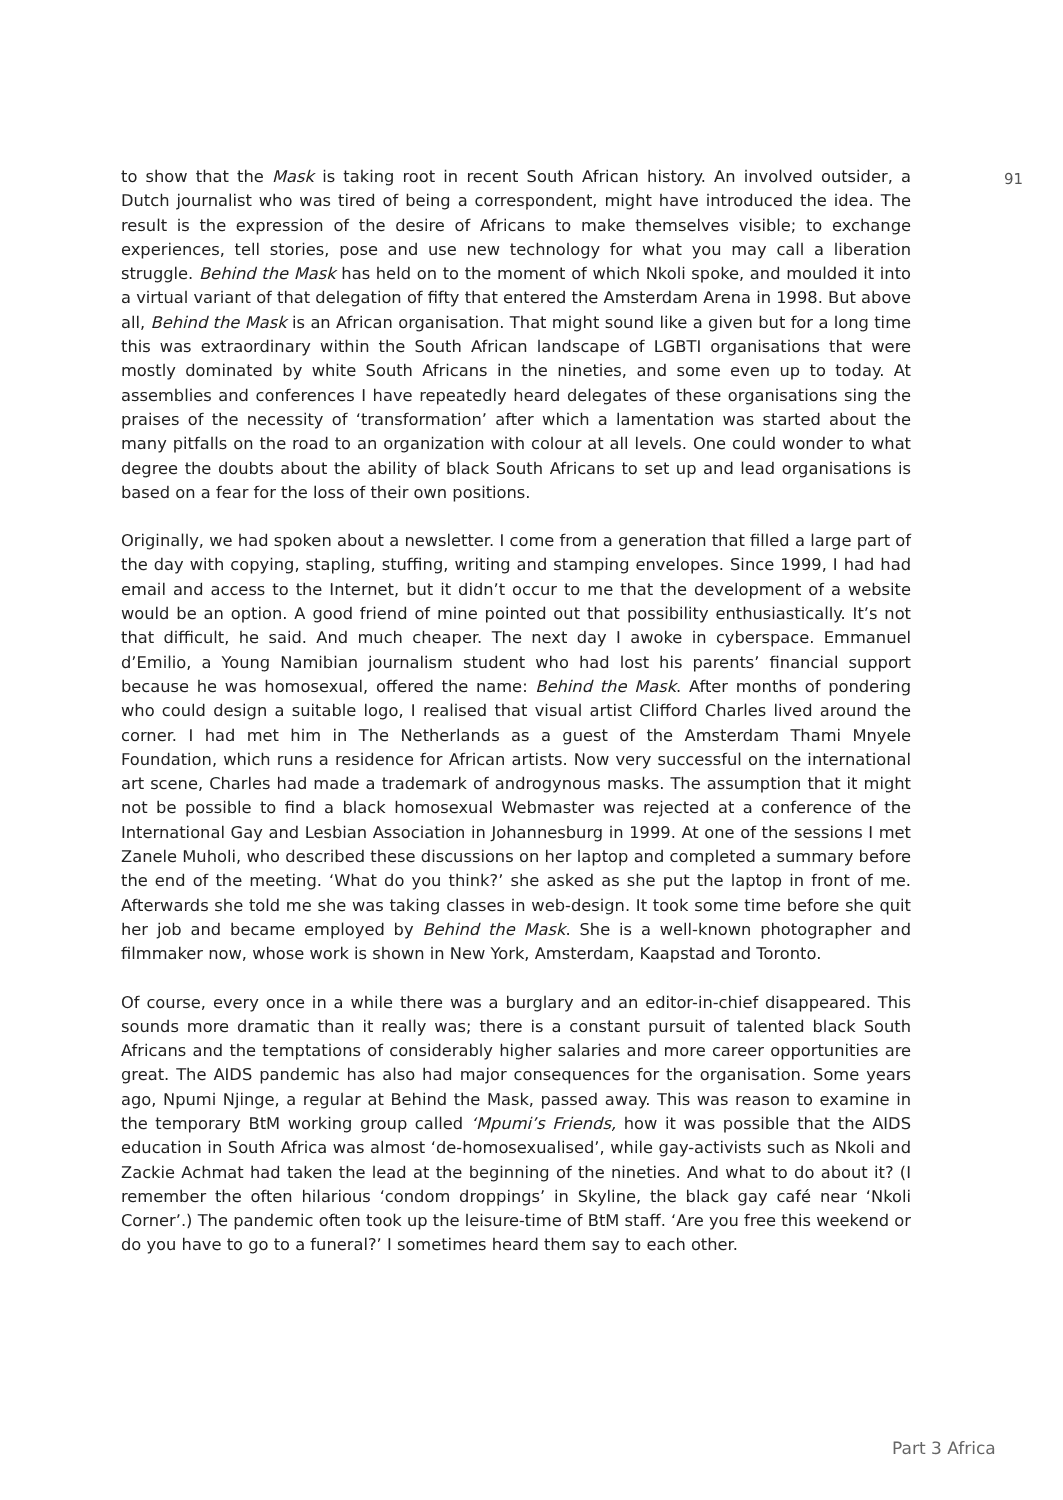to show that the Mask is taking root in recent South African history. An involved outsider, a Dutch journalist who was tired of being a correspondent, might have introduced the idea. The result is the expression of the desire of Africans to make themselves visible; to exchange experiences, tell stories, pose and use new technology for what you may call a liberation struggle. Behind the Mask has held on to the moment of which Nkoli spoke, and moulded it into a virtual variant of that delegation of fifty that entered the Amsterdam Arena in 1998. But above all, Behind the Mask is an African organisation. That might sound like a given but for a long time this was extraordinary within the South African landscape of LGBTI organisations that were mostly dominated by white South Africans in the nineties, and some even up to today. At assemblies and conferences I have repeatedly heard delegates of these organisations sing the praises of the necessity of ‘transformation’ after which a lamentation was started about the many pitfalls on the road to an organization with colour at all levels. One could wonder to what degree the doubts about the ability of black South Africans to set up and lead organisations is based on a fear for the loss of their own positions.
Originally, we had spoken about a newsletter. I come from a generation that filled a large part of the day with copying, stapling, stuffing, writing and stamping envelopes. Since 1999, I had had email and access to the Internet, but it didn’t occur to me that the development of a website would be an option. A good friend of mine pointed out that possibility enthusiastically. It’s not that difficult, he said. And much cheaper. The next day I awoke in cyberspace. Emmanuel d’Emilio, a Young Namibian journalism student who had lost his parents’ financial support because he was homosexual, offered the name: Behind the Mask. After months of pondering who could design a suitable logo, I realised that visual artist Clifford Charles lived around the corner. I had met him in The Netherlands as a guest of the Amsterdam Thami Mnyele Foundation, which runs a residence for African artists. Now very successful on the international art scene, Charles had made a trademark of androgynous masks. The assumption that it might not be possible to find a black homosexual Webmaster was rejected at a conference of the International Gay and Lesbian Association in Johannesburg in 1999. At one of the sessions I met Zanele Muholi, who described these discussions on her laptop and completed a summary before the end of the meeting. ‘What do you think?’ she asked as she put the laptop in front of me. Afterwards she told me she was taking classes in web-design. It took some time before she quit her job and became employed by Behind the Mask. She is a well-known photographer and filmmaker now, whose work is shown in New York, Amsterdam, Kaapstad and Toronto.
Of course, every once in a while there was a burglary and an editor-in-chief disappeared. This sounds more dramatic than it really was; there is a constant pursuit of talented black South Africans and the temptations of considerably higher salaries and more career opportunities are great. The AIDS pandemic has also had major consequences for the organisation. Some years ago, Npumi Njinge, a regular at Behind the Mask, passed away. This was reason to examine in the temporary BtM working group called ‘Mpumi’s Friends, how it was possible that the AIDS education in South Africa was almost ‘de-homosexualised’, while gay-activists such as Nkoli and Zackie Achmat had taken the lead at the beginning of the nineties. And what to do about it? (I remember the often hilarious ‘condom droppings’ in Skyline, the black gay café near ‘Nkoli Corner’.) The pandemic often took up the leisure-time of BtM staff. ‘Are you free this weekend or do you have to go to a funeral?’ I sometimes heard them say to each other.
91
Part 3 Africa